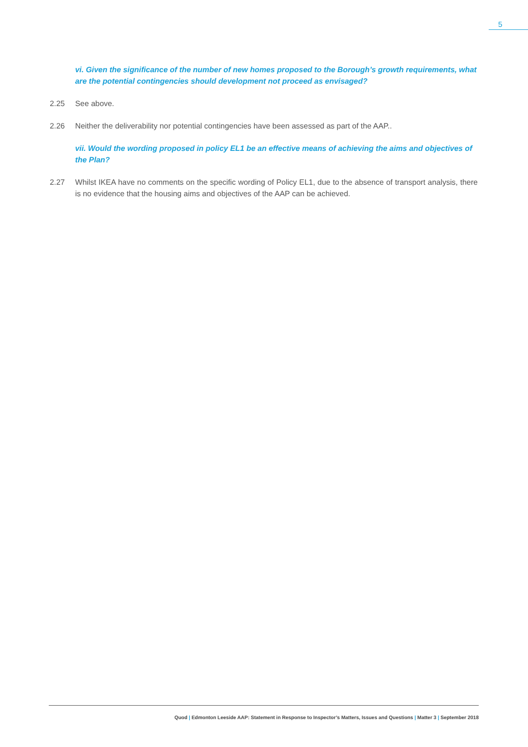5
vi. Given the significance of the number of new homes proposed to the Borough’s growth requirements, what are the potential contingencies should development not proceed as envisaged?
2.25 See above.
2.26 Neither the deliverability nor potential contingencies have been assessed as part of the AAP..
vii. Would the wording proposed in policy EL1 be an effective means of achieving the aims and objectives of the Plan?
2.27 Whilst IKEA have no comments on the specific wording of Policy EL1, due to the absence of transport analysis, there is no evidence that the housing aims and objectives of the AAP can be achieved.
Quod | Edmonton Leeside AAP: Statement in Response to Inspector’s Matters, Issues and Questions | Matter 3 | September 2018